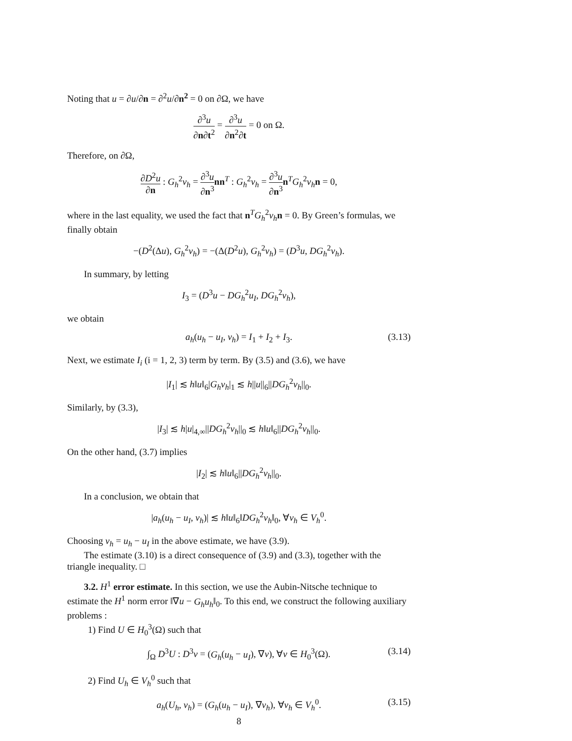Noting that u = ∂u/∂n = ∂<sup>2</sup>u/∂n<sup>2</sup> = 0 on ∂Ω, we have
∂<sup>3</sup>u ∂n∂t<sup>2</sup> = ∂<sup>3</sup>u ∂n<sup>2</sup>∂t = 0 on Ω.
Therefore, on ∂Ω,
∂D<sup>2</sup>u ∂n : G<sub>h</sub><sup>2</sup>v<sub>h</sub> = ∂<sup>3</sup>u ∂n<sup>3</sup> nn<sup>T</sup> : G<sub>h</sub><sup>2</sup>v<sub>h</sub> = ∂<sup>3</sup>u ∂n<sup>3</sup> n<sup>T</sup>G<sub>h</sub><sup>2</sup>v<sub>h</sub> n = 0,
where in the last equality, we used the fact that n<sup>T</sup>G<sub>h</sub><sup>2</sup>v<sub>h</sub> n = 0. By Green’s formulas, we finally obtain
−(D<sup>2</sup>(Δu), G<sub>h</sub><sup>2</sup>v<sub>h</sub>) = −(Δ(D<sup>2</sup>u), G<sub>h</sub><sup>2</sup>v<sub>h</sub>) = (D<sup>3</sup>u, DG<sub>h</sub><sup>2</sup>v<sub>h</sub>).
In summary, by letting
I<sub>3</sub> = (D<sup>3</sup>u − DG<sub>h</sub><sup>2</sup>u<sub>I</sub>, DG<sub>h</sub><sup>2</sup>v<sub>h</sub>),
we obtain
a<sub>h</sub>(u<sub>h</sub> − u<sub>I</sub>, v<sub>h</sub>) = I<sub>1</sub> + I<sub>2</sub> + I<sub>3</sub>. (3.13)
Next, we estimate I<sub>i</sub> (i = 1, 2, 3) term by term. By (3.5) and (3.6), we have
|I<sub>1</sub>| ≲ h‖u‖<sub>6</sub>|G<sub>h</sub>v<sub>h</sub>|<sub>1</sub> ≲ h||u||<sub>6</sub>||DG<sub>h</sub><sup>2</sup>v<sub>h</sub>||<sub>0</sub>.
Similarly, by (3.3),
|I<sub>3</sub>| ≲ h|u|<sub>4,∞</sub>||DG<sub>h</sub><sup>2</sup>v<sub>h</sub>||<sub>0</sub> ≲ h‖u‖<sub>6</sub>||DG<sub>h</sub><sup>2</sup>v<sub>h</sub>||<sub>0</sub>.
On the other hand, (3.7) implies
|I<sub>2</sub>| ≲ h‖u‖<sub>6</sub>||DG<sub>h</sub><sup>2</sup>v<sub>h</sub>||<sub>0</sub>.
In a conclusion, we obtain that
|a<sub>h</sub>(u<sub>h</sub> − u<sub>I</sub>, v<sub>h</sub>)| ≲ h‖u‖<sub>6</sub>‖DG<sub>h</sub><sup>2</sup>v<sub>h</sub>‖<sub>0</sub>, ∀v<sub>h</sub> ∈ V<sub>h</sub><sup>0</sup>.
Choosing v<sub>h</sub> = u<sub>h</sub> − u<sub>I</sub> in the above estimate, we have (3.9).
The estimate (3.10) is a direct consequence of (3.9) and (3.3), together with the triangle inequality. □
3.2. H<sup>1</sup> error estimate. In this section, we use the Aubin-Nitsche technique to estimate the H<sup>1</sup> norm error ‖∇u − G<sub>h</sub>u<sub>h</sub>‖<sub>0</sub>. To this end, we construct the following auxiliary problems :
1) Find U ∈ H<sub>0</sub><sup>3</sup>(Ω) such that
∫<sub>Ω</sub> D<sup>3</sup>U : D<sup>3</sup>v = (G<sub>h</sub>(u<sub>h</sub> − u<sub>I</sub>), ∇v), ∀v ∈ H<sub>0</sub><sup>3</sup>(Ω). (3.14)
2) Find U<sub>h</sub> ∈ V<sub>h</sub><sup>0</sup> such that
a<sub>h</sub>(U<sub>h</sub>, v<sub>h</sub>) = (G<sub>h</sub>(u<sub>h</sub> − u<sub>I</sub>), ∇v<sub>h</sub>), ∀v<sub>h</sub> ∈ V<sub>h</sub><sup>0</sup>. (3.15)
8